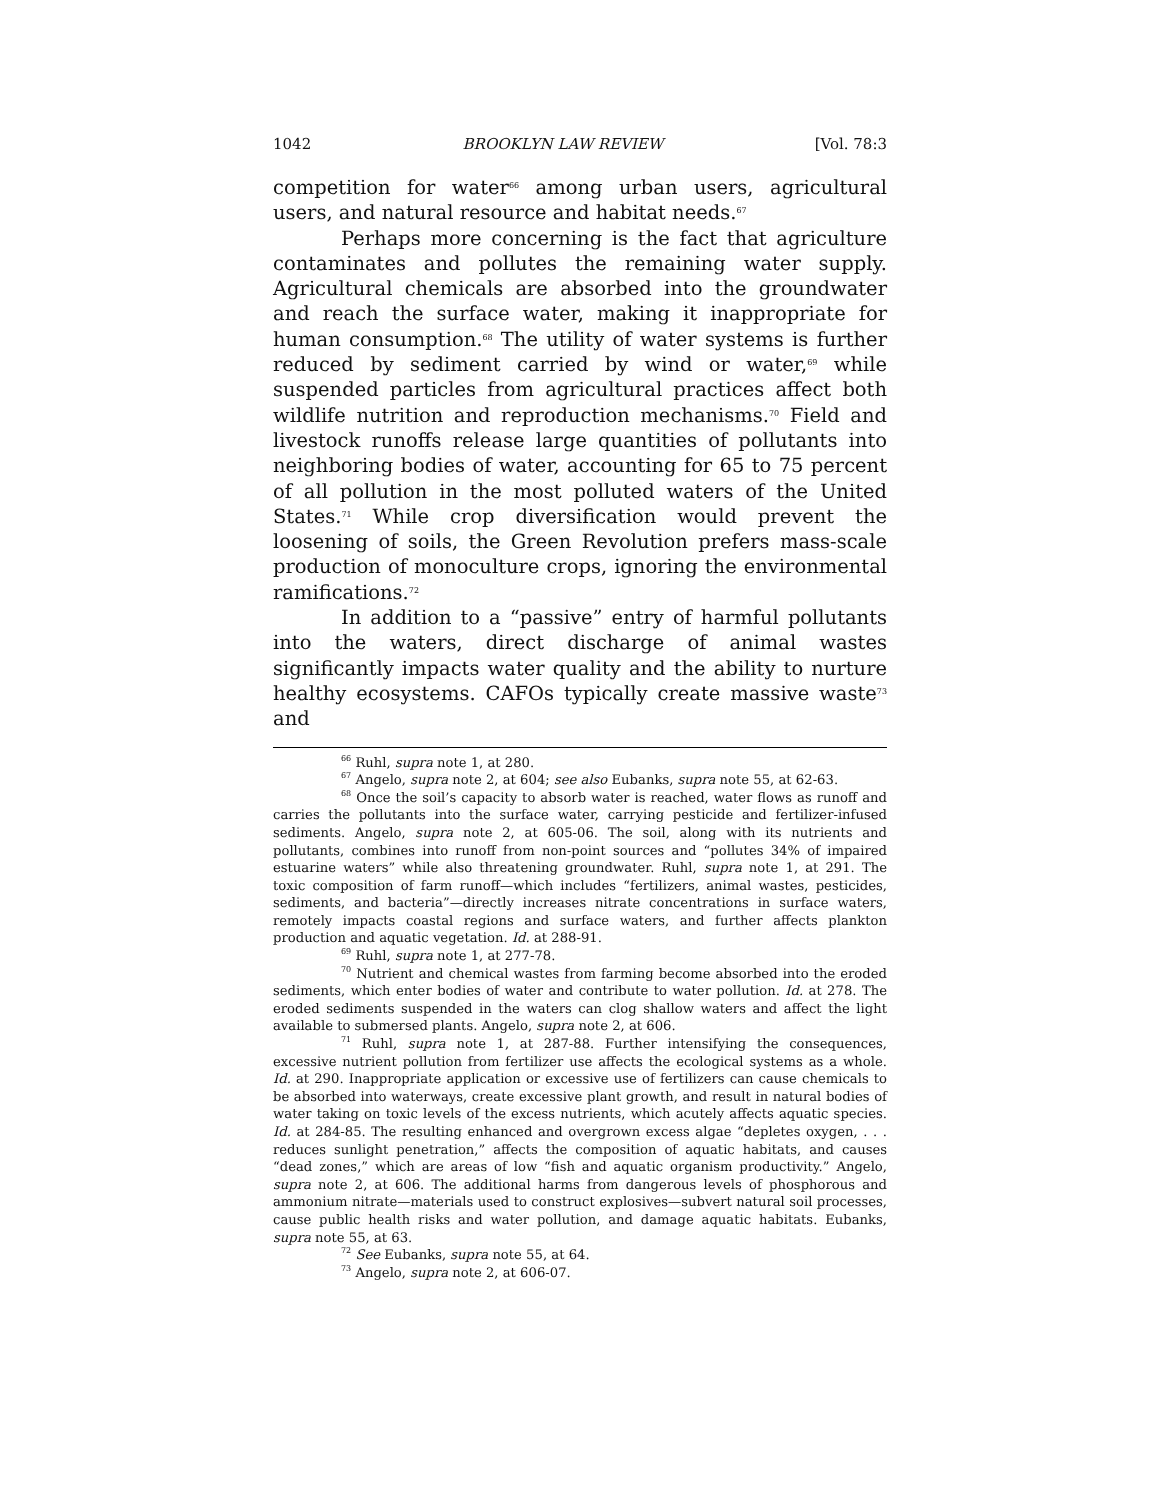1042 BROOKLYN LAW REVIEW [Vol. 78:3
competition for water<sup>66</sup> among urban users, agricultural users, and natural resource and habitat needs.<sup>67</sup>
Perhaps more concerning is the fact that agriculture contaminates and pollutes the remaining water supply. Agricultural chemicals are absorbed into the groundwater and reach the surface water, making it inappropriate for human consumption.<sup>68</sup> The utility of water systems is further reduced by sediment carried by wind or water,<sup>69</sup> while suspended particles from agricultural practices affect both wildlife nutrition and reproduction mechanisms.<sup>70</sup> Field and livestock runoffs release large quantities of pollutants into neighboring bodies of water, accounting for 65 to 75 percent of all pollution in the most polluted waters of the United States.<sup>71</sup> While crop diversification would prevent the loosening of soils, the Green Revolution prefers mass-scale production of monoculture crops, ignoring the environmental ramifications.<sup>72</sup>
In addition to a “passive” entry of harmful pollutants into the waters, direct discharge of animal wastes significantly impacts water quality and the ability to nurture healthy ecosystems. CAFOs typically create massive waste<sup>73</sup> and
<sup>66</sup> Ruhl, supra note 1, at 280.
<sup>67</sup> Angelo, supra note 2, at 604; see also Eubanks, supra note 55, at 62-63.
<sup>68</sup> Once the soil’s capacity to absorb water is reached, water flows as runoff and carries the pollutants into the surface water, carrying pesticide and fertilizer-infused sediments. Angelo, supra note 2, at 605-06. The soil, along with its nutrients and pollutants, combines into runoff from non-point sources and “pollutes 34% of impaired estuarine waters” while also threatening groundwater. Ruhl, supra note 1, at 291. The toxic composition of farm runoff—which includes “fertilizers, animal wastes, pesticides, sediments, and bacteria”—directly increases nitrate concentrations in surface waters, remotely impacts coastal regions and surface waters, and further affects plankton production and aquatic vegetation. Id. at 288-91.
<sup>69</sup> Ruhl, supra note 1, at 277-78.
<sup>70</sup> Nutrient and chemical wastes from farming become absorbed into the eroded sediments, which enter bodies of water and contribute to water pollution. Id. at 278. The eroded sediments suspended in the waters can clog shallow waters and affect the light available to submersed plants. Angelo, supra note 2, at 606.
<sup>71</sup> Ruhl, supra note 1, at 287-88. Further intensifying the consequences, excessive nutrient pollution from fertilizer use affects the ecological systems as a whole. Id. at 290. Inappropriate application or excessive use of fertilizers can cause chemicals to be absorbed into waterways, create excessive plant growth, and result in natural bodies of water taking on toxic levels of the excess nutrients, which acutely affects aquatic species. Id. at 284-85. The resulting enhanced and overgrown excess algae “depletes oxygen, . . . reduces sunlight penetration,” affects the composition of aquatic habitats, and causes “dead zones,” which are areas of low “fish and aquatic organism productivity.” Angelo, supra note 2, at 606. The additional harms from dangerous levels of phosphorous and ammonium nitrate—materials used to construct explosives—subvert natural soil processes, cause public health risks and water pollution, and damage aquatic habitats. Eubanks, supra note 55, at 63.
<sup>72</sup> See Eubanks, supra note 55, at 64.
<sup>73</sup> Angelo, supra note 2, at 606-07.